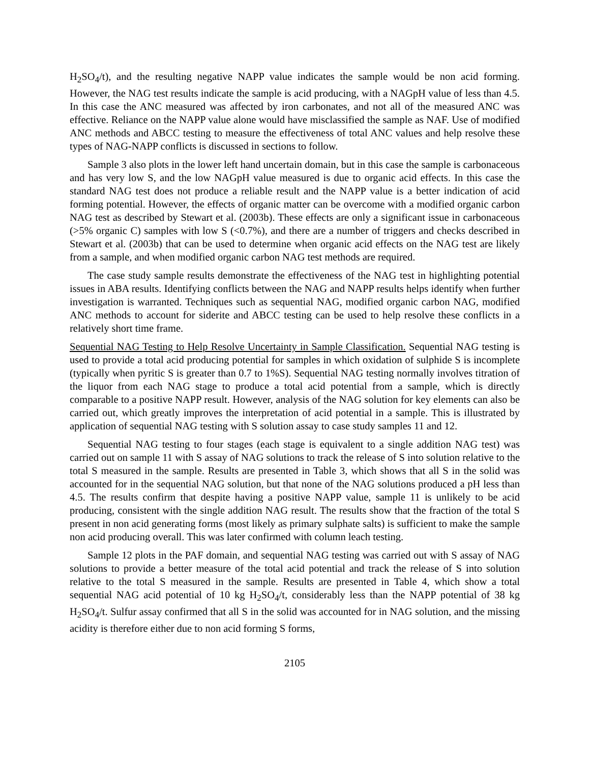H<sub>2</sub>SO<sub>4</sub>/t), and the resulting negative NAPP value indicates the sample would be non acid forming. However, the NAG test results indicate the sample is acid producing, with a NAGpH value of less than 4.5. In this case the ANC measured was affected by iron carbonates, and not all of the measured ANC was effective. Reliance on the NAPP value alone would have misclassified the sample as NAF. Use of modified ANC methods and ABCC testing to measure the effectiveness of total ANC values and help resolve these types of NAG-NAPP conflicts is discussed in sections to follow.
Sample 3 also plots in the lower left hand uncertain domain, but in this case the sample is carbonaceous and has very low S, and the low NAGpH value measured is due to organic acid effects. In this case the standard NAG test does not produce a reliable result and the NAPP value is a better indication of acid forming potential. However, the effects of organic matter can be overcome with a modified organic carbon NAG test as described by Stewart et al. (2003b). These effects are only a significant issue in carbonaceous (>5% organic C) samples with low S (<0.7%), and there are a number of triggers and checks described in Stewart et al. (2003b) that can be used to determine when organic acid effects on the NAG test are likely from a sample, and when modified organic carbon NAG test methods are required.
The case study sample results demonstrate the effectiveness of the NAG test in highlighting potential issues in ABA results. Identifying conflicts between the NAG and NAPP results helps identify when further investigation is warranted. Techniques such as sequential NAG, modified organic carbon NAG, modified ANC methods to account for siderite and ABCC testing can be used to help resolve these conflicts in a relatively short time frame.
Sequential NAG Testing to Help Resolve Uncertainty in Sample Classification. Sequential NAG testing is used to provide a total acid producing potential for samples in which oxidation of sulphide S is incomplete (typically when pyritic S is greater than 0.7 to 1%S). Sequential NAG testing normally involves titration of the liquor from each NAG stage to produce a total acid potential from a sample, which is directly comparable to a positive NAPP result. However, analysis of the NAG solution for key elements can also be carried out, which greatly improves the interpretation of acid potential in a sample. This is illustrated by application of sequential NAG testing with S solution assay to case study samples 11 and 12.
Sequential NAG testing to four stages (each stage is equivalent to a single addition NAG test) was carried out on sample 11 with S assay of NAG solutions to track the release of S into solution relative to the total S measured in the sample. Results are presented in Table 3, which shows that all S in the solid was accounted for in the sequential NAG solution, but that none of the NAG solutions produced a pH less than 4.5. The results confirm that despite having a positive NAPP value, sample 11 is unlikely to be acid producing, consistent with the single addition NAG result. The results show that the fraction of the total S present in non acid generating forms (most likely as primary sulphate salts) is sufficient to make the sample non acid producing overall. This was later confirmed with column leach testing.
Sample 12 plots in the PAF domain, and sequential NAG testing was carried out with S assay of NAG solutions to provide a better measure of the total acid potential and track the release of S into solution relative to the total S measured in the sample. Results are presented in Table 4, which show a total sequential NAG acid potential of 10 kg H<sub>2</sub>SO<sub>4</sub>/t, considerably less than the NAPP potential of 38 kg H<sub>2</sub>SO<sub>4</sub>/t. Sulfur assay confirmed that all S in the solid was accounted for in NAG solution, and the missing acidity is therefore either due to non acid forming S forms,
2105